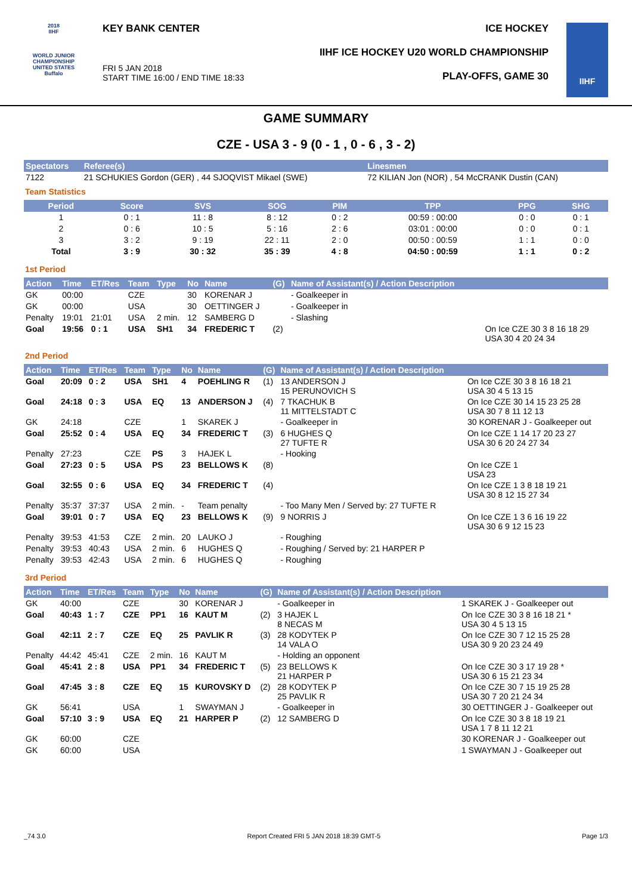2018
IIHF
WORLD JUNIOR
CHAMPIONSHIP
UNITED STATES
Buffalo
KEY BANK CENTER
FRI 5 JAN 2018
START TIME 16:00 / END TIME 18:33
ICE HOCKEY
IIHF ICE HOCKEY U20 WORLD CHAMPIONSHIP
PLAY-OFFS, GAME 30
IIHF
GAME SUMMARY
CZE - USA 3 - 9 (0 - 1 , 0 - 6 , 3 - 2)
| Spectators | Referee(s) | Linesmen |
| --- | --- | --- |
| 7122 | 21 SCHUKIES Gordon (GER) , 44 SJOQVIST Mikael (SWE) | 72 KILIAN Jon (NOR) , 54 McCRANK Dustin (CAN) |
Team Statistics
| Period | Score | SVS | SOG | PIM | TPP | PPG | SHG |
| --- | --- | --- | --- | --- | --- | --- | --- |
| 1 | 0 : 1 | 11 : 8 | 8 : 12 | 0 : 2 | 00:59 : 00:00 | 0 : 0 | 0 : 1 |
| 2 | 0 : 6 | 10 : 5 | 5 : 16 | 2 : 6 | 03:01 : 00:00 | 0 : 0 | 0 : 1 |
| 3 | 3 : 2 | 9 : 19 | 22 : 11 | 2 : 0 | 00:50 : 00:59 | 1 : 1 | 0 : 0 |
| Total | 3 : 9 | 30 : 32 | 35 : 39 | 4 : 8 | 04:50 : 00:59 | 1 : 1 | 0 : 2 |
1st Period
| Action | Time | ET/Res | Team | Type | No | Name | (G) | Name of Assistant(s) / Action Description | |
| --- | --- | --- | --- | --- | --- | --- | --- | --- | --- |
| GK | 00:00 | | CZE | | 30 | KORENAR J | | - Goalkeeper in | |
| GK | 00:00 | | USA | | 30 | OETTINGER J | | - Goalkeeper in | |
| Penalty | 19:01 | 21:01 | USA | 2 min. | 12 | SAMBERG D | | - Slashing | |
| Goal | 19:56 | 0 : 1 | USA | SH1 | 34 | FREDERIC T | (2) | | On Ice CZE 30 3 8 16 18 29 USA 30 4 20 24 34 |
2nd Period
| Action | Time | ET/Res | Team | Type | No | Name | (G) | Name of Assistant(s) / Action Description | |
| --- | --- | --- | --- | --- | --- | --- | --- | --- | --- |
| Goal | 20:09 | 0 : 2 | USA | SH1 | 4 | POEHLING R | (1) | 13 ANDERSON J 15 PERUNOVICH S | On Ice CZE 30 3 8 16 18 21 USA 30 4 5 13 15 |
| Goal | 24:18 | 0 : 3 | USA | EQ | 13 | ANDERSON J | (4) | 7 TKACHUK B 11 MITTELSTADT C | On Ice CZE 30 14 15 23 25 28 USA 30 7 8 11 12 13 |
| GK | 24:18 | | CZE | | 1 | SKAREK J | | - Goalkeeper in | 30 KORENAR J - Goalkeeper out |
| Goal | 25:52 | 0 : 4 | USA | EQ | 34 | FREDERIC T | (3) | 6 HUGHES Q 27 TUFTE R | On Ice CZE 1 14 17 20 23 27 USA 30 6 20 24 27 34 |
| Penalty | 27:23 | | CZE | PS | 3 | HAJEK L | | - Hooking | |
| Goal | 27:23 | 0 : 5 | USA | PS | 23 | BELLOWS K | (8) | | On Ice CZE 1 USA 23 |
| Goal | 32:55 | 0 : 6 | USA | EQ | 34 | FREDERIC T | (4) | | On Ice CZE 1 3 8 18 19 21 USA 30 8 12 15 27 34 |
| Penalty | 35:37 | 37:37 | USA | 2 min. | - | Team penalty | | - Too Many Men / Served by: 27 TUFTE R | |
| Goal | 39:01 | 0 : 7 | USA | EQ | 23 | BELLOWS K | (9) | 9 NORRIS J | On Ice CZE 1 3 6 16 19 22 USA 30 6 9 12 15 23 |
| Penalty | 39:53 | 41:53 | CZE | 2 min. | 20 | LAUKO J | | - Roughing | |
| Penalty | 39:53 | 40:43 | USA | 2 min. | 6 | HUGHES Q | | - Roughing / Served by: 21 HARPER P | |
| Penalty | 39:53 | 42:43 | USA | 2 min. | 6 | HUGHES Q | | - Roughing | |
3rd Period
| Action | Time | ET/Res | Team | Type | No | Name | (G) | Name of Assistant(s) / Action Description | |
| --- | --- | --- | --- | --- | --- | --- | --- | --- | --- |
| GK | 40:00 | | CZE | | 30 | KORENAR J | | - Goalkeeper in | 1 SKAREK J - Goalkeeper out |
| Goal | 40:43 | 1 : 7 | CZE | PP1 | 16 | KAUT M | (2) | 3 HAJEK L 8 NECAS M | On Ice CZE 30 3 8 16 18 21 * USA 30 4 5 13 15 |
| Goal | 42:11 | 2 : 7 | CZE | EQ | 25 | PAVLIK R | (3) | 28 KODYTEK P 14 VALA O | On Ice CZE 30 7 12 15 25 28 USA 30 9 20 23 24 49 |
| Penalty | 44:42 | 45:41 | CZE | 2 min. | 16 | KAUT M | | - Holding an opponent | |
| Goal | 45:41 | 2 : 8 | USA | PP1 | 34 | FREDERIC T | (5) | 23 BELLOWS K 21 HARPER P | On Ice CZE 30 3 17 19 28 * USA 30 6 15 21 23 34 |
| Goal | 47:45 | 3 : 8 | CZE | EQ | 15 | KUROVSKY D | (2) | 28 KODYTEK P 25 PAVLIK R | On Ice CZE 30 7 15 19 25 28 USA 30 7 20 21 24 34 |
| GK | 56:41 | | USA | | 1 | SWAYMAN J | | - Goalkeeper in | 30 OETTINGER J - Goalkeeper out |
| Goal | 57:10 | 3 : 9 | USA | EQ | 21 | HARPER P | (2) | 12 SAMBERG D | On Ice CZE 30 3 8 18 19 21 USA 1 7 8 11 12 21 |
| GK | 60:00 | | CZE | | | | | | 30 KORENAR J - Goalkeeper out |
| GK | 60:00 | | USA | | | | | | 1 SWAYMAN J - Goalkeeper out |
_74 3.0 Report Created FRI 5 JAN 2018 18:39 GMT-5 Page 1/3